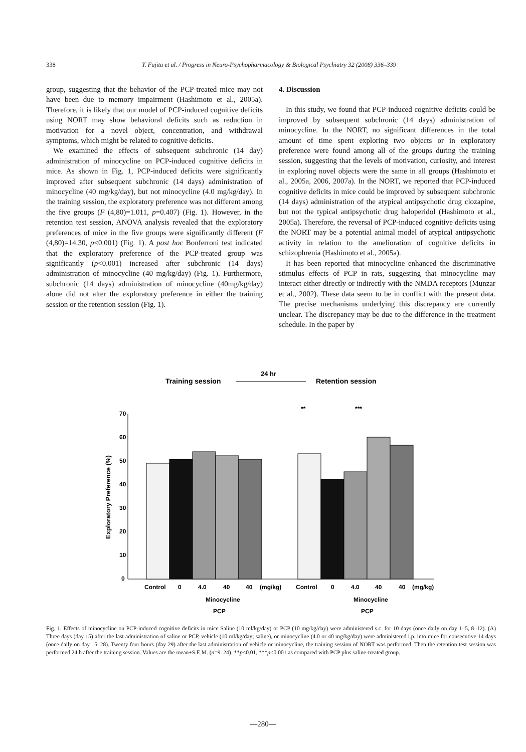338 Y. Fujita et al. / Progress in Neuro-Psychopharmacology & Biological Psychiatry 32 (2008) 336–339
group, suggesting that the behavior of the PCP-treated mice may not have been due to memory impairment (Hashimoto et al., 2005a). Therefore, it is likely that our model of PCP-induced cognitive deficits using NORT may show behavioral deficits such as reduction in motivation for a novel object, concentration, and withdrawal symptoms, which might be related to cognitive deficits.
We examined the effects of subsequent subchronic (14 day) administration of minocycline on PCP-induced cognitive deficits in mice. As shown in Fig. 1, PCP-induced deficits were significantly improved after subsequent subchronic (14 days) administration of minocycline (40 mg/kg/day), but not minocycline (4.0 mg/kg/day). In the training session, the exploratory preference was not different among the five groups (F (4,80)=1.011, p=0.407) (Fig. 1). However, in the retention test session, ANOVA analysis revealed that the exploratory preferences of mice in the five groups were significantly different (F (4,80)=14.30, p<0.001) (Fig. 1). A post hoc Bonferroni test indicated that the exploratory preference of the PCP-treated group was significantly (p<0.001) increased after subchronic (14 days) administration of minocycline (40 mg/kg/day) (Fig. 1). Furthermore, subchronic (14 days) administration of minocycline (40mg/kg/day) alone did not alter the exploratory preference in either the training session or the retention session (Fig. 1).
4. Discussion
In this study, we found that PCP-induced cognitive deficits could be improved by subsequent subchronic (14 days) administration of minocycline. In the NORT, no significant differences in the total amount of time spent exploring two objects or in exploratory preference were found among all of the groups during the training session, suggesting that the levels of motivation, curiosity, and interest in exploring novel objects were the same in all groups (Hashimoto et al., 2005a, 2006, 2007a). In the NORT, we reported that PCP-induced cognitive deficits in mice could be improved by subsequent subchronic (14 days) administration of the atypical antipsychotic drug clozapine, but not the typical antipsychotic drug haloperidol (Hashimoto et al., 2005a). Therefore, the reversal of PCP-induced cognitive deficits using the NORT may be a potential animal model of atypical antipsychotic activity in relation to the amelioration of cognitive deficits in schizophrenia (Hashimoto et al., 2005a).
It has been reported that minocycline enhanced the discriminative stimulus effects of PCP in rats, suggesting that minocycline may interact either directly or indirectly with the NMDA receptors (Munzar et al., 2002). These data seem to be in conflict with the present data. The precise mechanisms underlying this discrepancy are currently unclear. The discrepancy may be due to the difference in the treatment schedule. In the paper by
Training session
24 hr
Retention session
Exploratory Preference (%)
70
60
50
40
30
20
10
0
**
***
Control
0
4.0
40
40
(mg/kg)
Control
0
4.0
40
40
(mg/kg)
Minocycline
Minocycline
PCP
PCP
Fig. 1. Effects of minocycline on PCP-induced cognitive deficits in mice Saline (10 ml/kg/day) or PCP (10 mg/kg/day) were administered s.c. for 10 days (once daily on day 1–5, 8–12). (A) Three days (day 15) after the last administration of saline or PCP, vehicle (10 ml/kg/day; saline), or minocycline (4.0 or 40 mg/kg/day) were administered i.p. into mice for consecutive 14 days (once daily on day 15–28). Twenty four hours (day 29) after the last administration of vehicle or minocycline, the training session of NORT was performed. Then the retention test session was performed 24 h after the training session. Values are the mean±S.E.M. (n=9–24). **p<0.01, ***p<0.001 as compared with PCP plus saline-treated group.
—280—